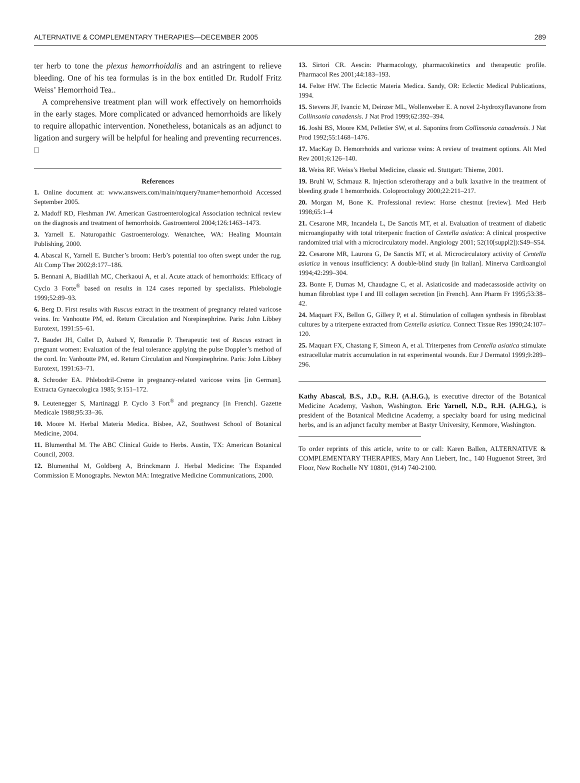ALTERNATIVE & COMPLEMENTARY THERAPIES—DECEMBER 2005 289
ter herb to tone the plexus hemorrhoidalis and an astringent to relieve bleeding. One of his tea formulas is in the box entitled Dr. Rudolf Fritz Weiss’ Hemorrhoid Tea..
A comprehensive treatment plan will work effectively on hemorrhoids in the early stages. More complicated or advanced hemorrhoids are likely to require allopathic intervention. Nonetheless, botanicals as an adjunct to ligation and surgery will be helpful for healing and preventing recurrences. □
References
1. Online document at: www.answers.com/main/ntquery?tname=hemorrhoid Accessed September 2005.
2. Madoff RD, Fleshman JW. American Gastroenterological Association technical review on the diagnosis and treatment of hemorrhoids. Gastroenterol 2004;126:1463–1473.
3. Yarnell E. Naturopathic Gastroenterology. Wenatchee, WA: Healing Mountain Publishing, 2000.
4. Abascal K, Yarnell E. Butcher’s broom: Herb’s potential too often swept under the rug. Alt Comp Ther 2002;8:177–186.
5. Bennani A, Biadillah MC, Cherkaoui A, et al. Acute attack of hemorrhoids: Efficacy of Cyclo 3 Forte<sup>®</sup> based on results in 124 cases reported by specialists. Phlebologie 1999;52:89–93.
6. Berg D. First results with Ruscus extract in the treatment of pregnancy related varicose veins. In: Vanhoutte PM, ed. Return Circulation and Norepinephrine. Paris: John Libbey Eurotext, 1991:55–61.
7. Baudet JH, Collet D, Aubard Y, Renaudie P. Therapeutic test of Ruscus extract in pregnant women: Evaluation of the fetal tolerance applying the pulse Doppler’s method of the cord. In: Vanhoutte PM, ed. Return Circulation and Norepinephrine. Paris: John Libbey Eurotext, 1991:63–71.
8. Schroder EA. Phlebodril-Creme in pregnancy-related varicose veins [in German]. Extracta Gynaecologica 1985; 9:151–172.
9. Leutenegger S, Martinaggi P. Cyclo 3 Fort<sup>®</sup> and pregnancy [in French]. Gazette Medicale 1988;95:33–36.
10. Moore M. Herbal Materia Medica. Bisbee, AZ, Southwest School of Botanical Medicine, 2004.
11. Blumenthal M. The ABC Clinical Guide to Herbs. Austin, TX: American Botanical Council, 2003.
12. Blumenthal M, Goldberg A, Brinckmann J. Herbal Medicine: The Expanded Commission E Monographs. Newton MA: Integrative Medicine Communications, 2000.
13. Sirtori CR. Aescin: Pharmacology, pharmacokinetics and therapeutic profile. Pharmacol Res 2001;44:183–193.
14. Felter HW. The Eclectic Materia Medica. Sandy, OR: Eclectic Medical Publications, 1994.
15. Stevens JF, Ivancic M, Deinzer ML, Wollenweber E. A novel 2-hydroxyflavanone from Collinsonia canadensis. J Nat Prod 1999;62:392–394.
16. Joshi BS, Moore KM, Pelletier SW, et al. Saponins from Collinsonia canadensis. J Nat Prod 1992;55:1468–1476.
17. MacKay D. Hemorrhoids and varicose veins: A review of treatment options. Alt Med Rev 2001;6:126–140.
18. Weiss RF. Weiss’s Herbal Medicine, classic ed. Stuttgart: Thieme, 2001.
19. Bruhl W, Schmauz R. Injection sclerotherapy and a bulk laxative in the treatment of bleeding grade 1 hemorrhoids. Coloproctology 2000;22:211–217.
20. Morgan M, Bone K. Professional review: Horse chestnut [review]. Med Herb 1998;65:1–4
21. Cesarone MR, Incandela L, De Sanctis MT, et al. Evaluation of treatment of diabetic microangiopathy with total triterpenic fraction of Centella asiatica: A clinical prospective randomized trial with a microcirculatory model. Angiology 2001; 52(10[suppl2]):S49–S54.
22. Cesarone MR, Laurora G, De Sanctis MT, et al. Microcirculatory activity of Centella asiatica in venous insufficiency: A double-blind study [in Italian]. Minerva Cardioangiol 1994;42:299–304.
23. Bonte F, Dumas M, Chaudagne C, et al. Asiaticoside and madecassoside activity on human fibroblast type I and III collagen secretion [in French]. Ann Pharm Fr 1995;53:38–42.
24. Maquart FX, Bellon G, Gillery P, et al. Stimulation of collagen synthesis in fibroblast cultures by a triterpene extracted from Centella asiatica. Connect Tissue Res 1990;24:107–120.
25. Maquart FX, Chastang F, Simeon A, et al. Triterpenes from Centella asiatica stimulate extracellular matrix accumulation in rat experimental wounds. Eur J Dermatol 1999;9:289–296.
Kathy Abascal, B.S., J.D., R.H. (A.H.G.), is executive director of the Botanical Medicine Academy, Vashon, Washington. Eric Yarnell, N.D., R.H. (A.H.G.), is president of the Botanical Medicine Academy, a specialty board for using medicinal herbs, and is an adjunct faculty member at Bastyr University, Kenmore, Washington.
To order reprints of this article, write to or call: Karen Ballen, ALTERNATIVE & COMPLEMENTARY THERAPIES, Mary Ann Liebert, Inc., 140 Huguenot Street, 3rd Floor, New Rochelle NY 10801, (914) 740-2100.